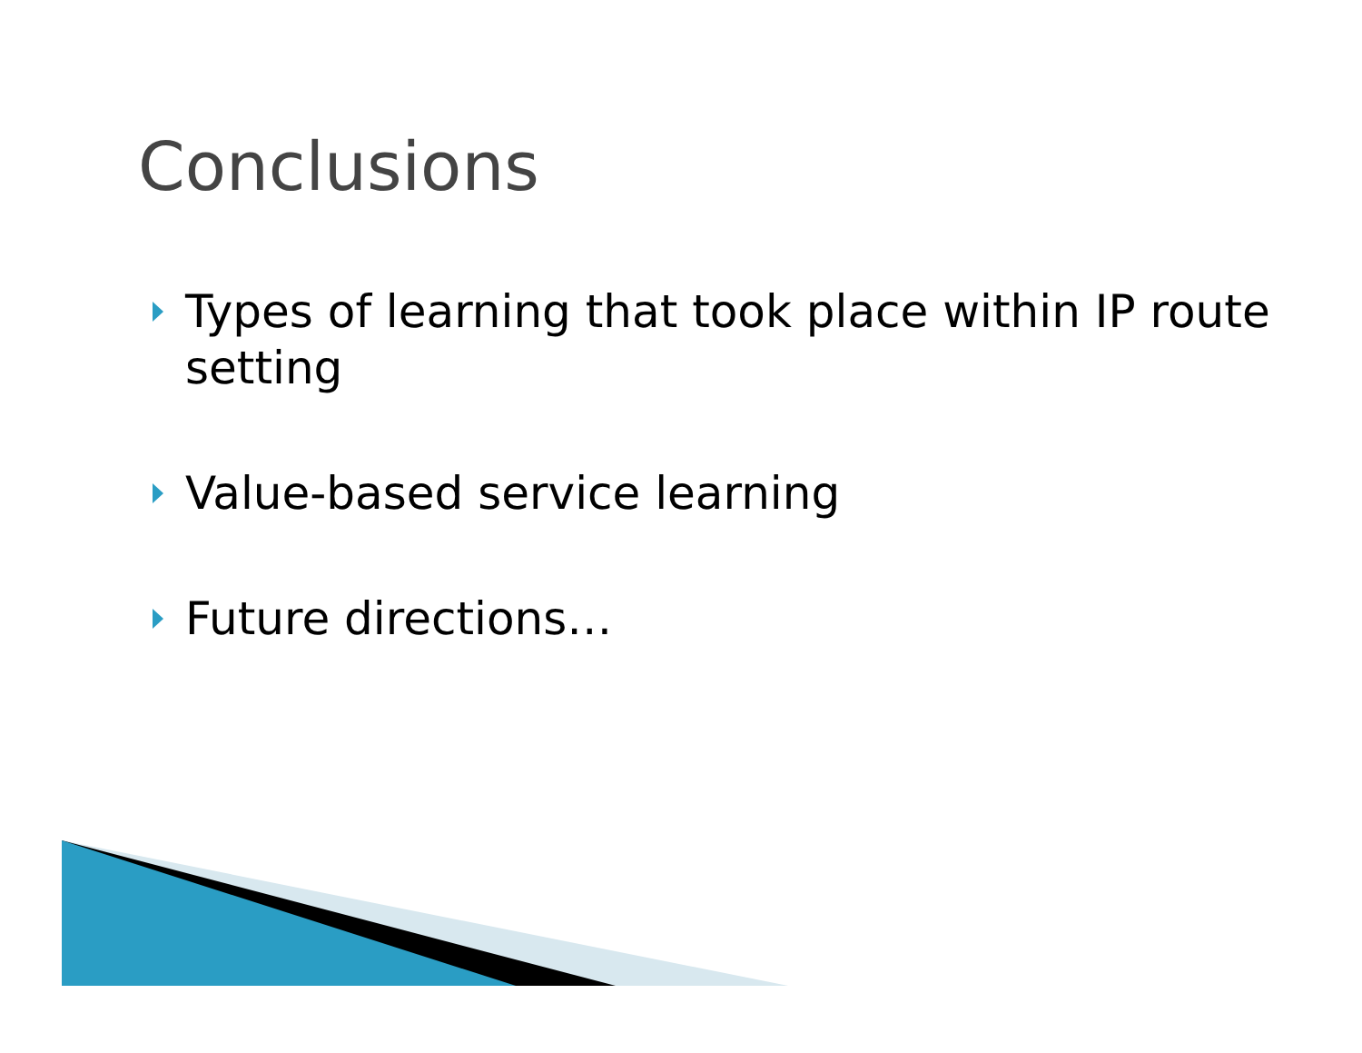Conclusions
Types of learning that took place within IP route setting
Value-based service learning
Future directions…